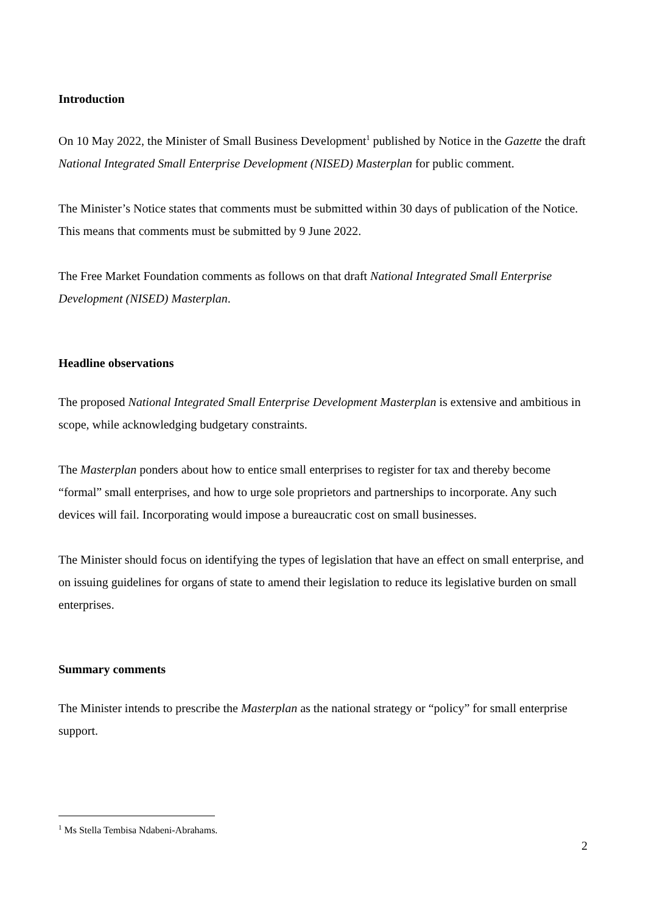Introduction
On 10 May 2022, the Minister of Small Business Development<sup>1</sup> published by Notice in the Gazette the draft National Integrated Small Enterprise Development (NISED) Masterplan for public comment.
The Minister’s Notice states that comments must be submitted within 30 days of publication of the Notice. This means that comments must be submitted by 9 June 2022.
The Free Market Foundation comments as follows on that draft National Integrated Small Enterprise Development (NISED) Masterplan.
Headline observations
The proposed National Integrated Small Enterprise Development Masterplan is extensive and ambitious in scope, while acknowledging budgetary constraints.
The Masterplan ponders about how to entice small enterprises to register for tax and thereby become “formal” small enterprises, and how to urge sole proprietors and partnerships to incorporate. Any such devices will fail. Incorporating would impose a bureaucratic cost on small businesses.
The Minister should focus on identifying the types of legislation that have an effect on small enterprise, and on issuing guidelines for organs of state to amend their legislation to reduce its legislative burden on small enterprises.
Summary comments
The Minister intends to prescribe the Masterplan as the national strategy or “policy” for small enterprise support.
<sup>1</sup> Ms Stella Tembisa Ndabeni-Abrahams.
2